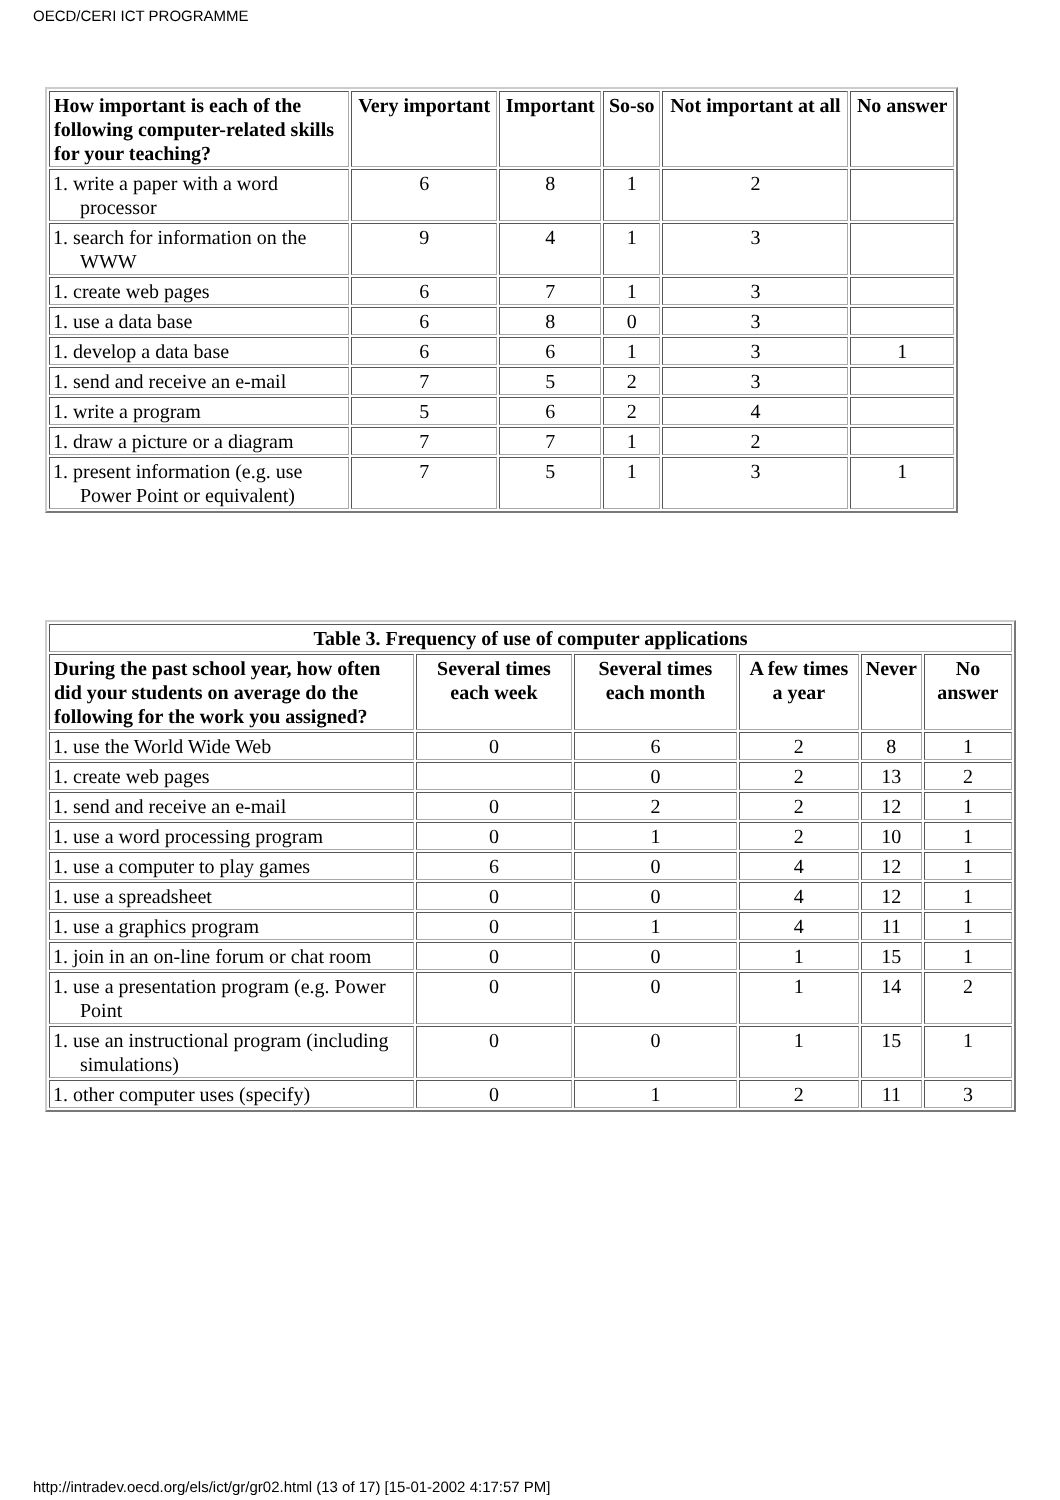OECD/CERI ICT PROGRAMME
| How important is each of the following computer-related skills for your teaching? | Very important | Important | So-so | Not important at all | No answer |
| --- | --- | --- | --- | --- | --- |
| 1. write a paper with a word processor | 6 | 8 | 1 | 2 | |
| 1. search for information on the WWW | 9 | 4 | 1 | 3 | |
| 1. create web pages | 6 | 7 | 1 | 3 | |
| 1. use a data base | 6 | 8 | 0 | 3 | |
| 1. develop a data base | 6 | 6 | 1 | 3 | 1 |
| 1. send and receive an e-mail | 7 | 5 | 2 | 3 | |
| 1. write a program | 5 | 6 | 2 | 4 | |
| 1. draw a picture or a diagram | 7 | 7 | 1 | 2 | |
| 1. present information (e.g. use Power Point or equivalent) | 7 | 5 | 1 | 3 | 1 |
| Table 3. Frequency of use of computer applications | | | | | |
| --- | --- | --- | --- | --- | --- |
| During the past school year, how often did your students on average do the following for the work you assigned? | Several times each week | Several times each month | A few times a year | Never | No answer |
| 1. use the World Wide Web | 0 | 6 | 2 | 8 | 1 |
| 1. create web pages | | 0 | 2 | 13 | 2 |
| 1. send and receive an e-mail | 0 | 2 | 2 | 12 | 1 |
| 1. use a word processing program | 0 | 1 | 2 | 10 | 1 |
| 1. use a computer to play games | 6 | 0 | 4 | 12 | 1 |
| 1. use a spreadsheet | 0 | 0 | 4 | 12 | 1 |
| 1. use a graphics program | 0 | 1 | 4 | 11 | 1 |
| 1. join in an on-line forum or chat room | 0 | 0 | 1 | 15 | 1 |
| 1. use a presentation program (e.g. Power Point | 0 | 0 | 1 | 14 | 2 |
| 1. use an instructional program (including simulations) | 0 | 0 | 1 | 15 | 1 |
| 1. other computer uses (specify) | 0 | 1 | 2 | 11 | 3 |
http://intradev.oecd.org/els/ict/gr/gr02.html (13 of 17) [15-01-2002 4:17:57 PM]